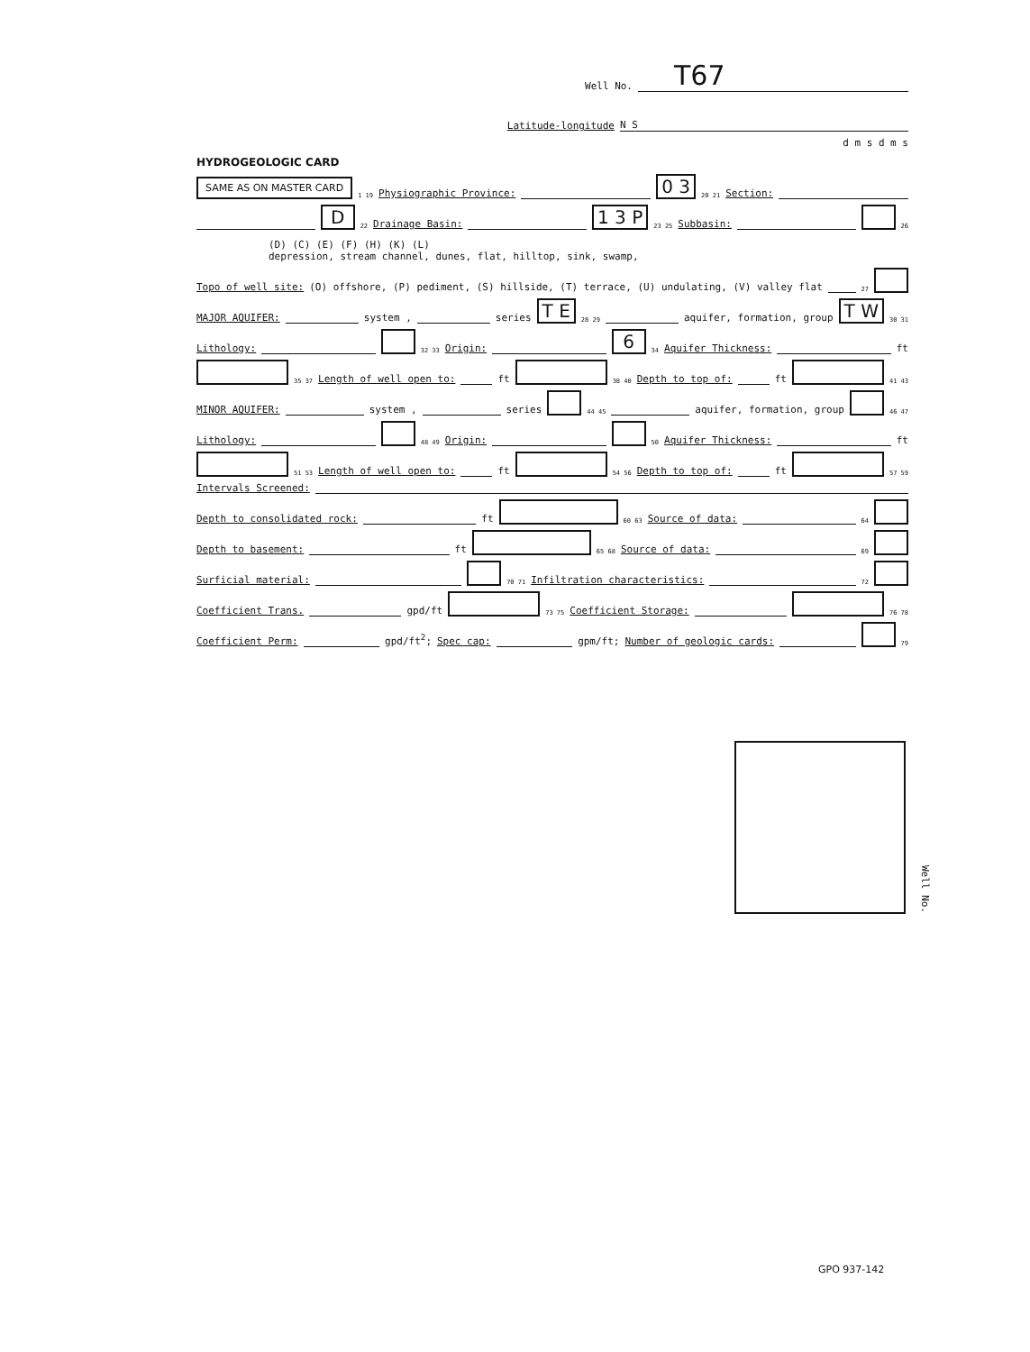Well No. T67
Latitude-longitude N S
d m s d m s
HYDROGEOLOGIC CARD
SAME AS ON MASTER CARD 1 19 Physiographic Province: 0 3 20 21 Section:
D 22 Drainage Basin: 1 3 P 23 25 Subbasin: 26
(D) (C) (E) (F) (H) (K) (L)
depression, stream channel, dunes, flat, hilltop, sink, swamp,
Topo of well site: (O) offshore, (P) pediment, (S) hillside, (T) terrace, (U) undulating, (V) valley flat 27
MAJOR AQUIFER: system , series T E 28 29 aquifer, formation, group T W 30 31
Lithology: 32 33 Origin: 6 34 Aquifer Thickness: ft
35 37 Length of well open to: ft 38 40 Depth to top of: ft 41 43
MINOR AQUIFER: system , series 44 45 aquifer, formation, group 46 47
Lithology: 48 49 Origin: 50 Aquifer Thickness: ft
51 53 Length of well open to: ft 54 56 Depth to top of: ft 57 59
Intervals Screened:
Depth to consolidated rock: ft 60 63 Source of data: 64
Depth to basement: ft 65 68 Source of data: 69
Surficial material: 70 71 Infiltration characteristics: 72
Coefficient Trans. gpd/ft 73 75 Coefficient Storage: 76 78
Coefficient Perm: gpd/ft<sup>2</sup>; Spec cap: gpm/ft; Number of geologic cards: 79
Well No.
GPO 937-142